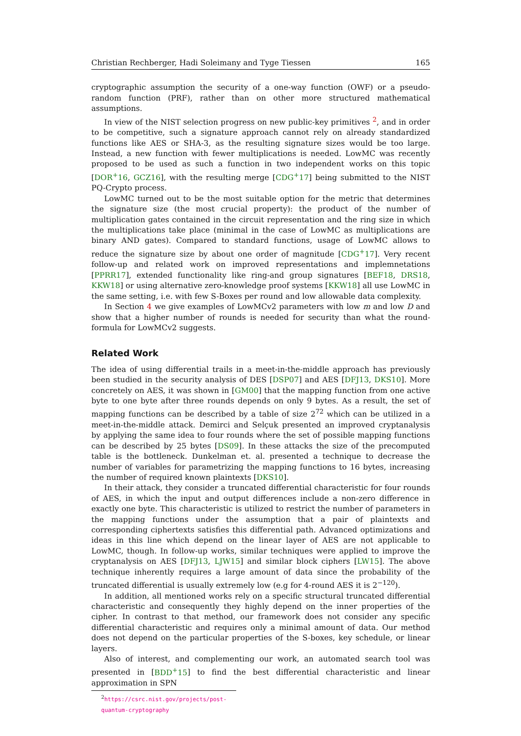Christian Rechberger, Hadi Soleimany and Tyge Tiessen 165
cryptographic assumption the security of a one-way function (OWF) or a pseudo-random function (PRF), rather than on other more structured mathematical assumptions.
In view of the NIST selection progress on new public-key primitives <sup>2</sup>, and in order to be competitive, such a signature approach cannot rely on already standardized functions like AES or SHA-3, as the resulting signature sizes would be too large. Instead, a new function with fewer multiplications is needed. LowMC was recently proposed to be used as such a function in two independent works on this topic [DOR<sup>+</sup>16, GCZ16], with the resulting merge [CDG<sup>+</sup>17] being submitted to the NIST PQ-Crypto process.
LowMC turned out to be the most suitable option for the metric that determines the signature size (the most crucial property): the product of the number of multiplication gates contained in the circuit representation and the ring size in which the multiplications take place (minimal in the case of LowMC as multiplications are binary AND gates). Compared to standard functions, usage of LowMC allows to reduce the signature size by about one order of magnitude [CDG<sup>+</sup>17]. Very recent follow-up and related work on improved representations and implemnetations [PPRR17], extended functionality like ring-and group signatures [BEF18, DRS18, KKW18] or using alternative zero-knowledge proof systems [KKW18] all use LowMC in the same setting, i.e. with few S-Boxes per round and low allowable data complexity.
In Section 4 we give examples of LowMCv2 parameters with low m and low D and show that a higher number of rounds is needed for security than what the round-formula for LowMCv2 suggests.
Related Work
The idea of using differential trails in a meet-in-the-middle approach has previously been studied in the security analysis of DES [DSP07] and AES [DFJ13, DKS10]. More concretely on AES, it was shown in [GM00] that the mapping function from one active byte to one byte after three rounds depends on only 9 bytes. As a result, the set of mapping functions can be described by a table of size 2<sup>72</sup> which can be utilized in a meet-in-the-middle attack. Demirci and Selçuk presented an improved cryptanalysis by applying the same idea to four rounds where the set of possible mapping functions can be described by 25 bytes [DS09]. In these attacks the size of the precomputed table is the bottleneck. Dunkelman et. al. presented a technique to decrease the number of variables for parametrizing the mapping functions to 16 bytes, increasing the number of required known plaintexts [DKS10].
In their attack, they consider a truncated differential characteristic for four rounds of AES, in which the input and output differences include a non-zero difference in exactly one byte. This characteristic is utilized to restrict the number of parameters in the mapping functions under the assumption that a pair of plaintexts and corresponding ciphertexts satisfies this differential path. Advanced optimizations and ideas in this line which depend on the linear layer of AES are not applicable to LowMC, though. In follow-up works, similar techniques were applied to improve the cryptanalysis on AES [DFJ13, LJW15] and similar block ciphers [LW15]. The above technique inherently requires a large amount of data since the probability of the truncated differential is usually extremely low (e.g for 4-round AES it is 2<sup>−120</sup>).
In addition, all mentioned works rely on a specific structural truncated differential characteristic and consequently they highly depend on the inner properties of the cipher. In contrast to that method, our framework does not consider any specific differential characteristic and requires only a minimal amount of data. Our method does not depend on the particular properties of the S-boxes, key schedule, or linear layers.
Also of interest, and complementing our work, an automated search tool was presented in [BDD<sup>+</sup>15] to find the best differential characteristic and linear approximation in SPN
<sup>2</sup> https://csrc.nist.gov/projects/post-quantum-cryptography